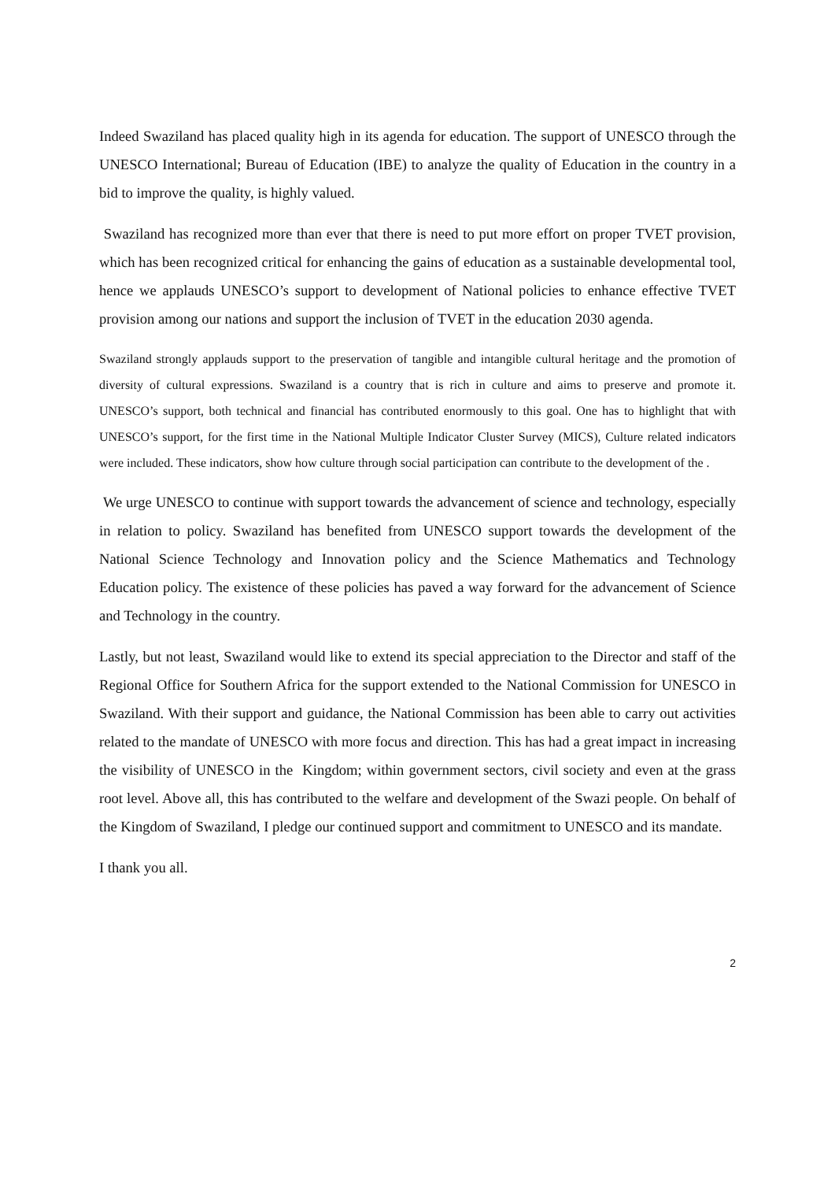Indeed Swaziland has placed quality high in its agenda for education. The support of UNESCO through the UNESCO International; Bureau of Education (IBE) to analyze the quality of Education in the country in a bid to improve the quality, is highly valued.
Swaziland has recognized more than ever that there is need to put more effort on proper TVET provision, which has been recognized critical for enhancing the gains of education as a sustainable developmental tool, hence we applauds UNESCO’s support to development of National policies to enhance effective TVET provision among our nations and support the inclusion of TVET in the education 2030 agenda.
Swaziland strongly applauds support to the preservation of tangible and intangible cultural heritage and the promotion of diversity of cultural expressions. Swaziland is a country that is rich in culture and aims to preserve and promote it. UNESCO’s support, both technical and financial has contributed enormously to this goal. One has to highlight that with UNESCO’s support, for the first time in the National Multiple Indicator Cluster Survey (MICS), Culture related indicators were included. These indicators, show how culture through social participation can contribute to the development of the .
We urge UNESCO to continue with support towards the advancement of science and technology, especially in relation to policy. Swaziland has benefited from UNESCO support towards the development of the National Science Technology and Innovation policy and the Science Mathematics and Technology Education policy. The existence of these policies has paved a way forward for the advancement of Science and Technology in the country.
Lastly, but not least, Swaziland would like to extend its special appreciation to the Director and staff of the Regional Office for Southern Africa for the support extended to the National Commission for UNESCO in Swaziland. With their support and guidance, the National Commission has been able to carry out activities related to the mandate of UNESCO with more focus and direction. This has had a great impact in increasing the visibility of UNESCO in the Kingdom; within government sectors, civil society and even at the grass root level. Above all, this has contributed to the welfare and development of the Swazi people. On behalf of the Kingdom of Swaziland, I pledge our continued support and commitment to UNESCO and its mandate.
I thank you all.
2